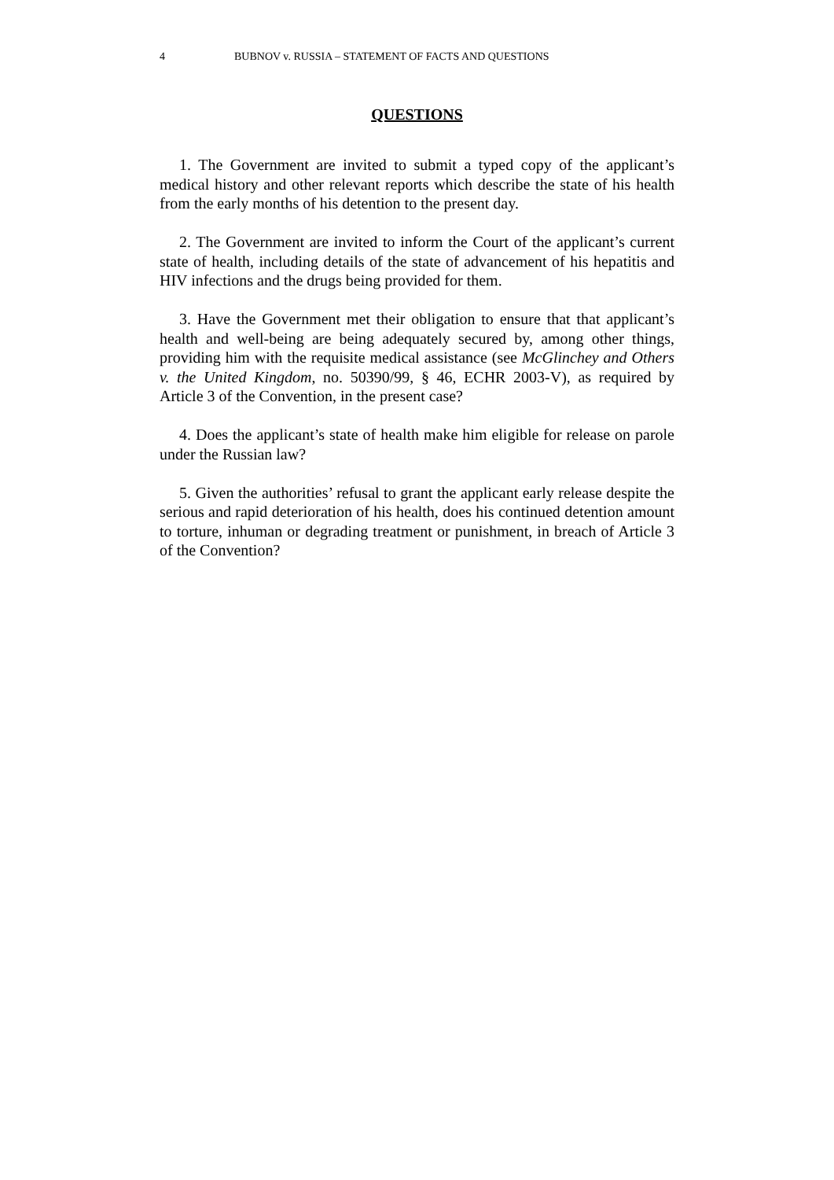4 BUBNOV v. RUSSIA – STATEMENT OF FACTS AND QUESTIONS
QUESTIONS
1. The Government are invited to submit a typed copy of the applicant’s medical history and other relevant reports which describe the state of his health from the early months of his detention to the present day.
2. The Government are invited to inform the Court of the applicant’s current state of health, including details of the state of advancement of his hepatitis and HIV infections and the drugs being provided for them.
3. Have the Government met their obligation to ensure that that applicant’s health and well-being are being adequately secured by, among other things, providing him with the requisite medical assistance (see McGlinchey and Others v. the United Kingdom, no. 50390/99, § 46, ECHR 2003-V), as required by Article 3 of the Convention, in the present case?
4. Does the applicant’s state of health make him eligible for release on parole under the Russian law?
5. Given the authorities’ refusal to grant the applicant early release despite the serious and rapid deterioration of his health, does his continued detention amount to torture, inhuman or degrading treatment or punishment, in breach of Article 3 of the Convention?